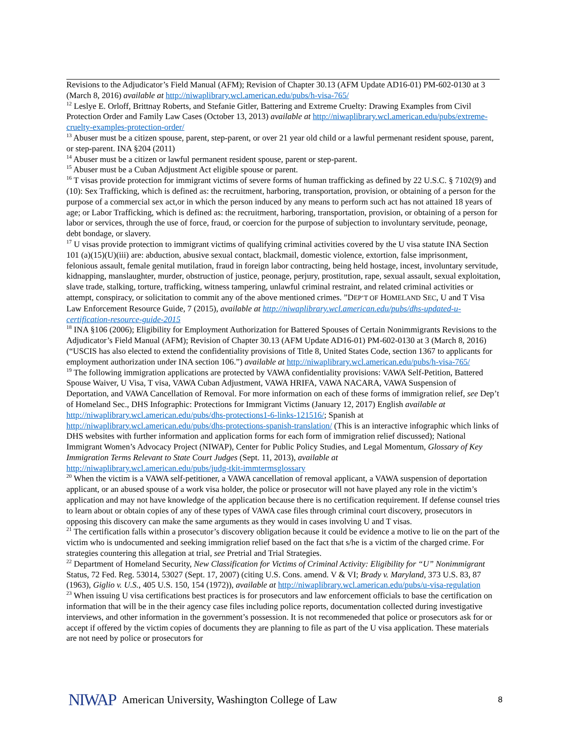Revisions to the Adjudicator’s Field Manual (AFM); Revision of Chapter 30.13 (AFM Update AD16-01) PM-602-0130 at 3 (March 8, 2016) available at http://niwaplibrary.wcl.american.edu/pubs/h-visa-765/
<sup>12</sup> Leslye E. Orloff, Brittnay Roberts, and Stefanie Gitler, Battering and Extreme Cruelty: Drawing Examples from Civil Protection Order and Family Law Cases (October 13, 2013) available at http://niwaplibrary.wcl.american.edu/pubs/extreme-cruelty-examples-protection-order/
<sup>13</sup> Abuser must be a citizen spouse, parent, step-parent, or over 21 year old child or a lawful permenant resident spouse, parent, or step-parent. INA §204 (2011)
<sup>14</sup> Abuser must be a citizen or lawful permanent resident spouse, parent or step-parent.
<sup>15</sup> Abuser must be a Cuban Adjustment Act eligible spouse or parent.
<sup>16</sup> T visas provide protection for immigrant victims of severe forms of human trafficking as defined by 22 U.S.C. § 7102(9) and (10): Sex Trafficking, which is defined as: the recruitment, harboring, transportation, provision, or obtaining of a person for the purpose of a commercial sex act,or in which the person induced by any means to perform such act has not attained 18 years of age; or Labor Trafficking, which is defined as: the recruitment, harboring, transportation, provision, or obtaining of a person for labor or services, through the use of force, fraud, or coercion for the purpose of subjection to involuntary servitude, peonage, debt bondage, or slavery.
<sup>17</sup> U visas provide protection to immigrant victims of qualifying criminal activities covered by the U visa statute INA Section 101 (a)(15)(U)(iii) are: abduction, abusive sexual contact, blackmail, domestic violence, extortion, false imprisonment, felonious assault, female genital mutilation, fraud in foreign labor contracting, being held hostage, incest, involuntary servitude, kidnapping, manslaughter, murder, obstruction of justice, peonage, perjury, prostitution, rape, sexual assault, sexual exploitation, slave trade, stalking, torture, trafficking, witness tampering, unlawful criminal restraint, and related criminal activities or attempt, conspiracy, or solicitation to commit any of the above mentioned crimes. ”DEP’T OF HOMELAND SEC, U and T Visa Law Enforcement Resource Guide, 7 (2015), available at http://niwaplibrary.wcl.american.edu/pubs/dhs-updated-u-certification-resource-guide-2015
<sup>18</sup> INA §106 (2006); Eligibility for Employment Authorization for Battered Spouses of Certain Nonimmigrants Revisions to the Adjudicator’s Field Manual (AFM); Revision of Chapter 30.13 (AFM Update AD16-01) PM-602-0130 at 3 (March 8, 2016) (“USCIS has also elected to extend the confidentiality provisions of Title 8, United States Code, section 1367 to applicants for employment authorization under INA section 106.”) available at http://niwaplibrary.wcl.american.edu/pubs/h-visa-765/
<sup>19</sup> The following immigration applications are protected by VAWA confidentiality provisions: VAWA Self-Petition, Battered Spouse Waiver, U Visa, T visa, VAWA Cuban Adjustment, VAWA HRIFA, VAWA NACARA, VAWA Suspension of Deportation, and VAWA Cancellation of Removal. For more information on each of these forms of immigration relief, see Dep’t of Homeland Sec., DHS Infographic: Protections for Immigrant Victims (January 12, 2017) English available at http://niwaplibrary.wcl.american.edu/pubs/dhs-protections1-6-links-121516/; Spanish at http://niwaplibrary.wcl.american.edu/pubs/dhs-protections-spanish-translation/ (This is an interactive infographic which links of DHS websites with further information and application forms for each form of immigration relief discussed); National Immigrant Women’s Advocacy Project (NIWAP), Center for Public Policy Studies, and Legal Momentum, Glossary of Key Immigration Terms Relevant to State Court Judges (Sept. 11, 2013), available at http://niwaplibrary.wcl.american.edu/pubs/judg-tkit-immtermsglossary
<sup>20</sup> When the victim is a VAWA self-petitioner, a VAWA cancellation of removal applicant, a VAWA suspension of deportation applicant, or an abused spouse of a work visa holder, the police or prosecutor will not have played any role in the victim’s application and may not have knowledge of the application because there is no certification requirement. If defense counsel tries to learn about or obtain copies of any of these types of VAWA case files through criminal court discovery, prosecutors in opposing this discovery can make the same arguments as they would in cases involving U and T visas.
<sup>21</sup> The certification falls within a prosecutor’s discovery obligation because it could be evidence a motive to lie on the part of the victim who is undocumented and seeking immigration relief based on the fact that s/he is a victim of the charged crime. For strategies countering this allegation at trial, see Pretrial and Trial Strategies.
<sup>22</sup> Department of Homeland Security, New Classification for Victims of Criminal Activity: Eligibility for “U” Nonimmigrant Status, 72 Fed. Reg. 53014, 53027 (Sept. 17, 2007) (citing U.S. Cons. amend. V & VI; Brady v. Maryland, 373 U.S. 83, 87 (1963), Giglio v. U.S., 405 U.S. 150, 154 (1972)), available at http://niwaplibrary.wcl.american.edu/pubs/u-visa-regulation
<sup>23</sup> When issuing U visa certifications best practices is for prosecutors and law enforcement officials to base the certification on information that will be in the their agency case files including police reports, documentation collected during investigative interviews, and other information in the government’s possession. It is not recommeneded that police or prosecutors ask for or accept if offered by the victim copies of documents they are planning to file as part of the U visa application. These materials are not need by police or prosecutors for
NIWAP American University, Washington College of Law 8